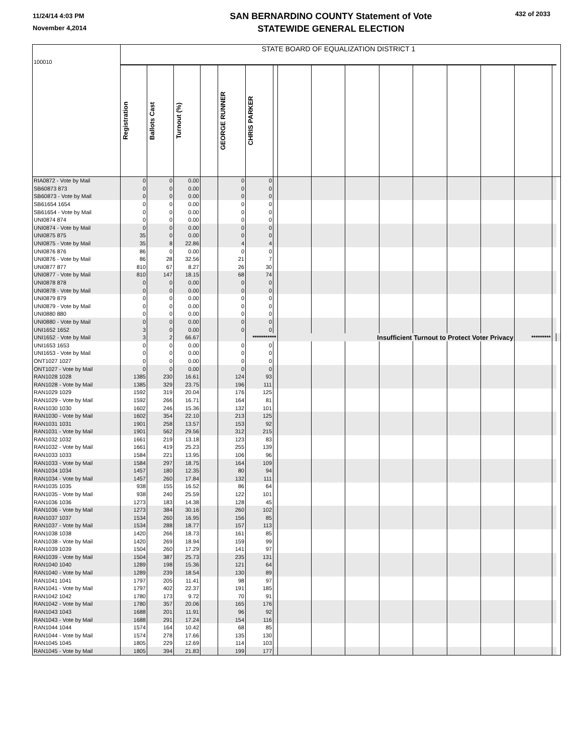11/24/14 4:03 PM
November 4,2014
SAN BERNARDINO COUNTY Statement of Vote
STATEWIDE GENERAL ELECTION
432 of 2033
| 100010 | STATE BOARD OF EQUALIZATION DISTRICT 1 | | | | | | | | | | | | | | | | |
| | Registration | Ballots Cast | Turnout (%) | | GEORGE RUNNER | CHRIS PARKER | | | | | | | | | | | |
| RIA0872 - Vote by Mail | 0 | 0 | 0.00 | | 0 | 0 | | | | | | | | | | | |
| SB60873 873 | 0 | 0 | 0.00 | | 0 | 0 | | | | | | | | | | | |
| SB60873 - Vote by Mail | 0 | 0 | 0.00 | | 0 | 0 | | | | | | | | | | | |
| SB61654 1654 | 0 | 0 | 0.00 | | 0 | 0 | | | | | | | | | | | |
| SB61654 - Vote by Mail | 0 | 0 | 0.00 | | 0 | 0 | | | | | | | | | | | |
| UNI0874 874 | 0 | 0 | 0.00 | | 0 | 0 | | | | | | | | | | | |
| UNI0874 - Vote by Mail | 0 | 0 | 0.00 | | 0 | 0 | | | | | | | | | | | |
| UNI0875 875 | 35 | 0 | 0.00 | | 0 | 0 | | | | | | | | | | | |
| UNI0875 - Vote by Mail | 35 | 8 | 22.86 | | 4 | 4 | | | | | | | | | | | |
| UNI0876 876 | 86 | 0 | 0.00 | | 0 | 0 | | | | | | | | | | | |
| UNI0876 - Vote by Mail | 86 | 28 | 32.56 | | 21 | 7 | | | | | | | | | | | |
| UNI0877 877 | 810 | 67 | 8.27 | | 26 | 30 | | | | | | | | | | | |
| UNI0877 - Vote by Mail | 810 | 147 | 18.15 | | 68 | 74 | | | | | | | | | | | |
| UNI0878 878 | 0 | 0 | 0.00 | | 0 | 0 | | | | | | | | | | | |
| UNI0878 - Vote by Mail | 0 | 0 | 0.00 | | 0 | 0 | | | | | | | | | | | |
| UNI0879 879 | 0 | 0 | 0.00 | | 0 | 0 | | | | | | | | | | | |
| UNI0879 - Vote by Mail | 0 | 0 | 0.00 | | 0 | 0 | | | | | | | | | | | |
| UNI0880 880 | 0 | 0 | 0.00 | | 0 | 0 | | | | | | | | | | | |
| UNI0880 - Vote by Mail | 0 | 0 | 0.00 | | 0 | 0 | | | | | | | | | | | |
| UNI1652 1652 | 3 | 0 | 0.00 | | 0 | 0 | | | | | | | | | | | |
| UNI1652 - Vote by Mail | 3 | 2 | 66.67 | | | *********** | | Insufficient Turnout to Protect Voter Privacy | | | | | | | ********* | | |
| UNI1653 1653 | 0 | 0 | 0.00 | | 0 | 0 | | | | | | | | | | | |
| UNI1653 - Vote by Mail | 0 | 0 | 0.00 | | 0 | 0 | | | | | | | | | | | |
| ONT1027 1027 | 0 | 0 | 0.00 | | 0 | 0 | | | | | | | | | | | |
| ONT1027 - Vote by Mail | 0 | 0 | 0.00 | | 0 | 0 | | | | | | | | | | | |
| RAN1028 1028 | 1385 | 230 | 16.61 | | 124 | 93 | | | | | | | | | | | |
| RAN1028 - Vote by Mail | 1385 | 329 | 23.75 | | 196 | 111 | | | | | | | | | | | |
| RAN1029 1029 | 1592 | 319 | 20.04 | | 176 | 125 | | | | | | | | | | | |
| RAN1029 - Vote by Mail | 1592 | 266 | 16.71 | | 164 | 81 | | | | | | | | | | | |
| RAN1030 1030 | 1602 | 246 | 15.36 | | 132 | 101 | | | | | | | | | | | |
| RAN1030 - Vote by Mail | 1602 | 354 | 22.10 | | 213 | 125 | | | | | | | | | | | |
| RAN1031 1031 | 1901 | 258 | 13.57 | | 153 | 92 | | | | | | | | | | | |
| RAN1031 - Vote by Mail | 1901 | 562 | 29.56 | | 312 | 215 | | | | | | | | | | | |
| RAN1032 1032 | 1661 | 219 | 13.18 | | 123 | 83 | | | | | | | | | | | |
| RAN1032 - Vote by Mail | 1661 | 419 | 25.23 | | 255 | 139 | | | | | | | | | | | |
| RAN1033 1033 | 1584 | 221 | 13.95 | | 106 | 96 | | | | | | | | | | | |
| RAN1033 - Vote by Mail | 1584 | 297 | 18.75 | | 164 | 109 | | | | | | | | | | | |
| RAN1034 1034 | 1457 | 180 | 12.35 | | 80 | 94 | | | | | | | | | | | |
| RAN1034 - Vote by Mail | 1457 | 260 | 17.84 | | 132 | 111 | | | | | | | | | | | |
| RAN1035 1035 | 938 | 155 | 16.52 | | 86 | 64 | | | | | | | | | | | |
| RAN1035 - Vote by Mail | 938 | 240 | 25.59 | | 122 | 101 | | | | | | | | | | | |
| RAN1036 1036 | 1273 | 183 | 14.38 | | 128 | 45 | | | | | | | | | | | |
| RAN1036 - Vote by Mail | 1273 | 384 | 30.16 | | 260 | 102 | | | | | | | | | | | |
| RAN1037 1037 | 1534 | 260 | 16.95 | | 156 | 85 | | | | | | | | | | | |
| RAN1037 - Vote by Mail | 1534 | 288 | 18.77 | | 157 | 113 | | | | | | | | | | | |
| RAN1038 1038 | 1420 | 266 | 18.73 | | 161 | 85 | | | | | | | | | | | |
| RAN1038 - Vote by Mail | 1420 | 269 | 18.94 | | 159 | 99 | | | | | | | | | | | |
| RAN1039 1039 | 1504 | 260 | 17.29 | | 141 | 97 | | | | | | | | | | | |
| RAN1039 - Vote by Mail | 1504 | 387 | 25.73 | | 235 | 131 | | | | | | | | | | | |
| RAN1040 1040 | 1289 | 198 | 15.36 | | 121 | 64 | | | | | | | | | | | |
| RAN1040 - Vote by Mail | 1289 | 239 | 18.54 | | 130 | 89 | | | | | | | | | | | |
| RAN1041 1041 | 1797 | 205 | 11.41 | | 98 | 97 | | | | | | | | | | | |
| RAN1041 - Vote by Mail | 1797 | 402 | 22.37 | | 191 | 185 | | | | | | | | | | | |
| RAN1042 1042 | 1780 | 173 | 9.72 | | 70 | 91 | | | | | | | | | | | |
| RAN1042 - Vote by Mail | 1780 | 357 | 20.06 | | 165 | 176 | | | | | | | | | | | |
| RAN1043 1043 | 1688 | 201 | 11.91 | | 96 | 92 | | | | | | | | | | | |
| RAN1043 - Vote by Mail | 1688 | 291 | 17.24 | | 154 | 116 | | | | | | | | | | | |
| RAN1044 1044 | 1574 | 164 | 10.42 | | 68 | 85 | | | | | | | | | | | |
| RAN1044 - Vote by Mail | 1574 | 278 | 17.66 | | 135 | 130 | | | | | | | | | | | |
| RAN1045 1045 | 1805 | 229 | 12.69 | | 114 | 103 | | | | | | | | | | | |
| RAN1045 - Vote by Mail | 1805 | 394 | 21.83 | | 199 | 177 | | | | | | | | | | | |